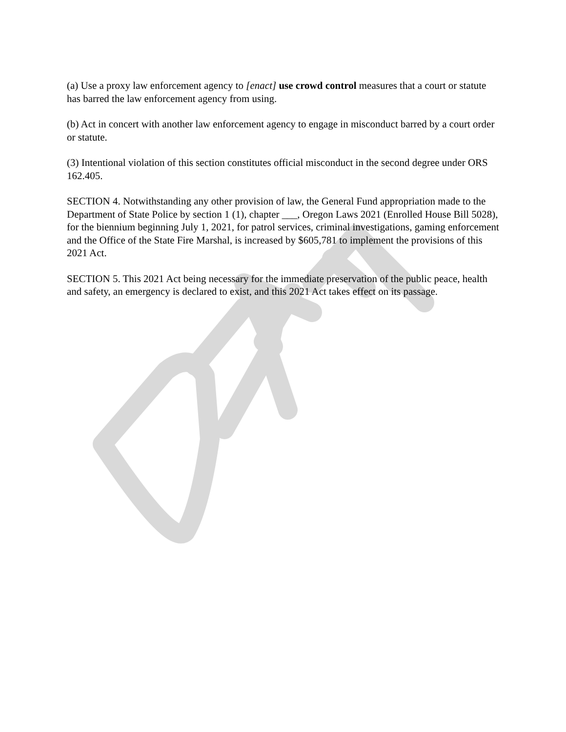(a) Use a proxy law enforcement agency to [enact] use crowd control measures that a court or statute has barred the law enforcement agency from using.
(b) Act in concert with another law enforcement agency to engage in misconduct barred by a court order or statute.
(3) Intentional violation of this section constitutes official misconduct in the second degree under ORS 162.405.
SECTION 4. Notwithstanding any other provision of law, the General Fund appropriation made to the Department of State Police by section 1 (1), chapter ___, Oregon Laws 2021 (Enrolled House Bill 5028), for the biennium beginning July 1, 2021, for patrol services, criminal investigations, gaming enforcement and the Office of the State Fire Marshal, is increased by $605,781 to implement the provisions of this 2021 Act.
SECTION 5. This 2021 Act being necessary for the immediate preservation of the public peace, health and safety, an emergency is declared to exist, and this 2021 Act takes effect on its passage.